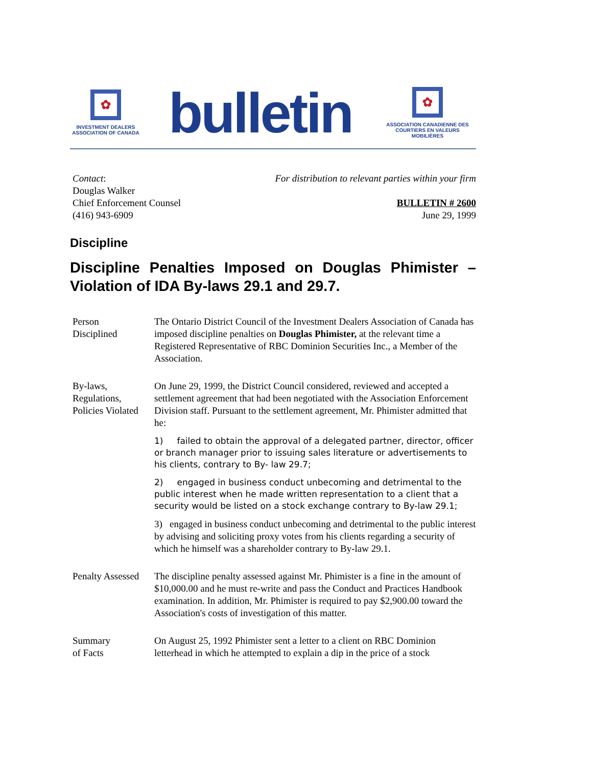✿
INVESTMENT DEALERS
ASSOCIATION OF CANADA
bulletin
✿
ASSOCIATION CANADIENNE DES
COURTIERS EN VALEURS MOBILIÈRES
Contact:
Douglas Walker
Chief Enforcement Counsel
(416) 943-6909
For distribution to relevant parties within your firm
BULLETIN # 2600
June 29, 1999
Discipline
Discipline Penalties Imposed on Douglas Phimister – Violation of IDA By-laws 29.1 and 29.7.
Person
Disciplined
The Ontario District Council of the Investment Dealers Association of Canada has imposed discipline penalties on Douglas Phimister, at the relevant time a Registered Representative of RBC Dominion Securities Inc., a Member of the Association.
By-laws,
Regulations,
Policies Violated
On June 29, 1999, the District Council considered, reviewed and accepted a settlement agreement that had been negotiated with the Association Enforcement Division staff. Pursuant to the settlement agreement, Mr. Phimister admitted that he:
1) failed to obtain the approval of a delegated partner, director, officer or branch manager prior to issuing sales literature or advertisements to his clients, contrary to By- law 29.7;
2) engaged in business conduct unbecoming and detrimental to the public interest when he made written representation to a client that a security would be listed on a stock exchange contrary to By-law 29.1;
3) engaged in business conduct unbecoming and detrimental to the public interest by advising and soliciting proxy votes from his clients regarding a security of which he himself was a shareholder contrary to By-law 29.1.
Penalty Assessed
The discipline penalty assessed against Mr. Phimister is a fine in the amount of $10,000.00 and he must re-write and pass the Conduct and Practices Handbook examination. In addition, Mr. Phimister is required to pay $2,900.00 toward the Association's costs of investigation of this matter.
Summary
of Facts
On August 25, 1992 Phimister sent a letter to a client on RBC Dominion letterhead in which he attempted to explain a dip in the price of a stock